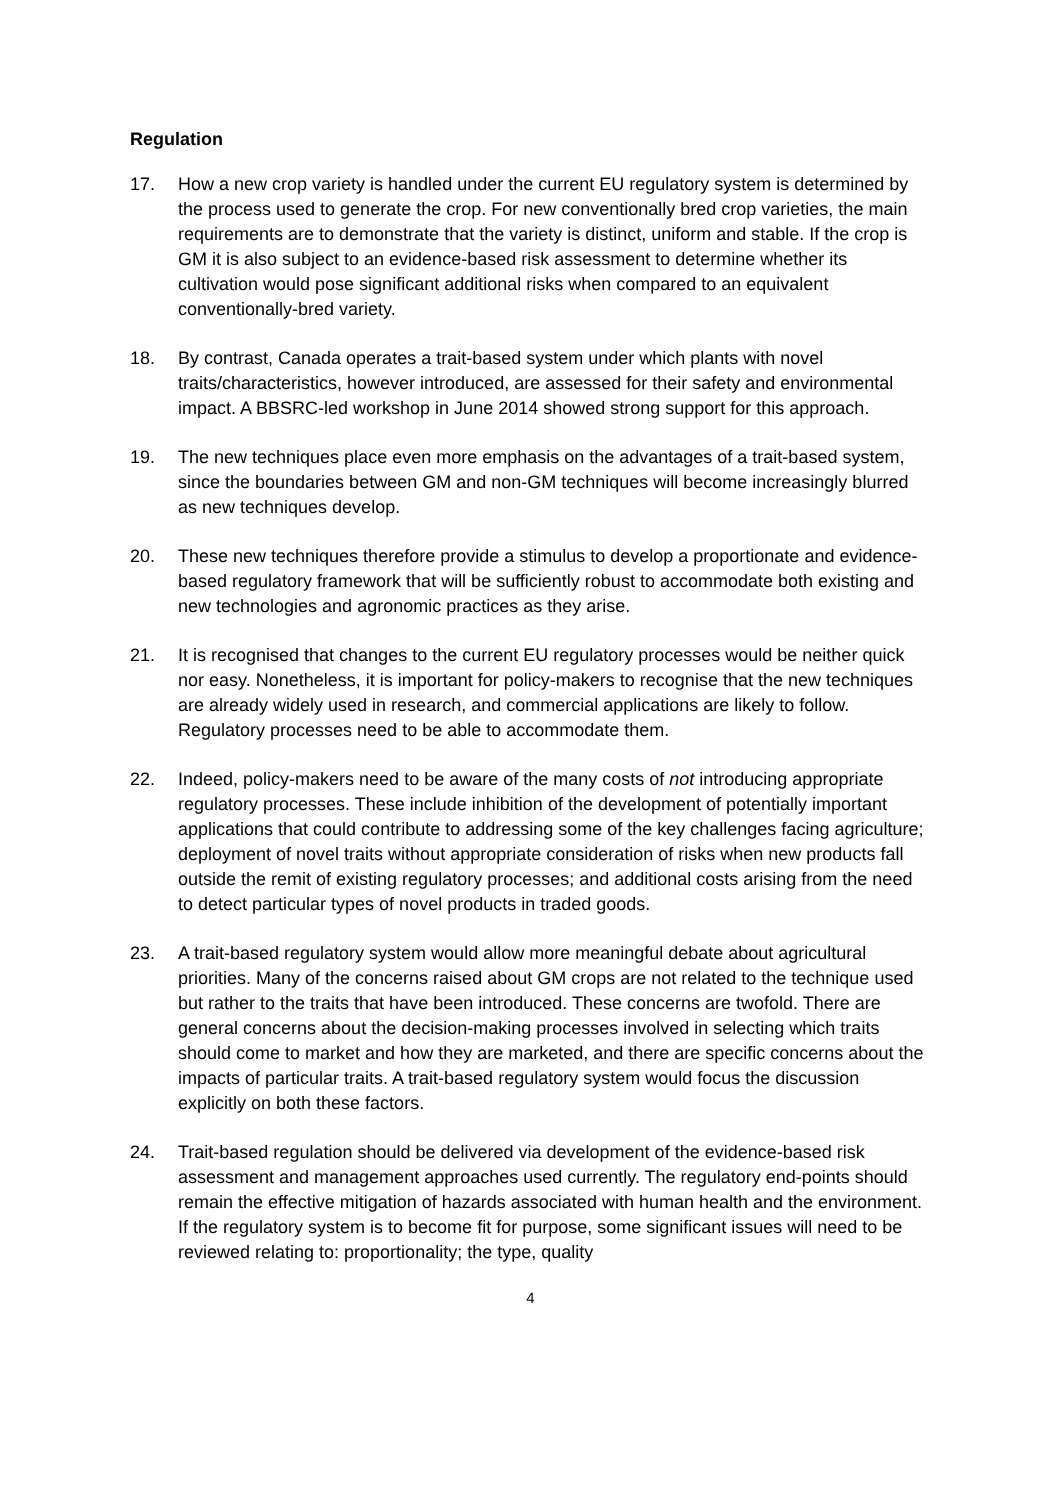Regulation
17. How a new crop variety is handled under the current EU regulatory system is determined by the process used to generate the crop. For new conventionally bred crop varieties, the main requirements are to demonstrate that the variety is distinct, uniform and stable. If the crop is GM it is also subject to an evidence-based risk assessment to determine whether its cultivation would pose significant additional risks when compared to an equivalent conventionally-bred variety.
18. By contrast, Canada operates a trait-based system under which plants with novel traits/characteristics, however introduced, are assessed for their safety and environmental impact. A BBSRC-led workshop in June 2014 showed strong support for this approach.
19. The new techniques place even more emphasis on the advantages of a trait-based system, since the boundaries between GM and non-GM techniques will become increasingly blurred as new techniques develop.
20. These new techniques therefore provide a stimulus to develop a proportionate and evidence-based regulatory framework that will be sufficiently robust to accommodate both existing and new technologies and agronomic practices as they arise.
21. It is recognised that changes to the current EU regulatory processes would be neither quick nor easy. Nonetheless, it is important for policy-makers to recognise that the new techniques are already widely used in research, and commercial applications are likely to follow. Regulatory processes need to be able to accommodate them.
22. Indeed, policy-makers need to be aware of the many costs of not introducing appropriate regulatory processes. These include inhibition of the development of potentially important applications that could contribute to addressing some of the key challenges facing agriculture; deployment of novel traits without appropriate consideration of risks when new products fall outside the remit of existing regulatory processes; and additional costs arising from the need to detect particular types of novel products in traded goods.
23. A trait-based regulatory system would allow more meaningful debate about agricultural priorities. Many of the concerns raised about GM crops are not related to the technique used but rather to the traits that have been introduced. These concerns are twofold. There are general concerns about the decision-making processes involved in selecting which traits should come to market and how they are marketed, and there are specific concerns about the impacts of particular traits. A trait-based regulatory system would focus the discussion explicitly on both these factors.
24. Trait-based regulation should be delivered via development of the evidence-based risk assessment and management approaches used currently. The regulatory end-points should remain the effective mitigation of hazards associated with human health and the environment. If the regulatory system is to become fit for purpose, some significant issues will need to be reviewed relating to: proportionality; the type, quality
4